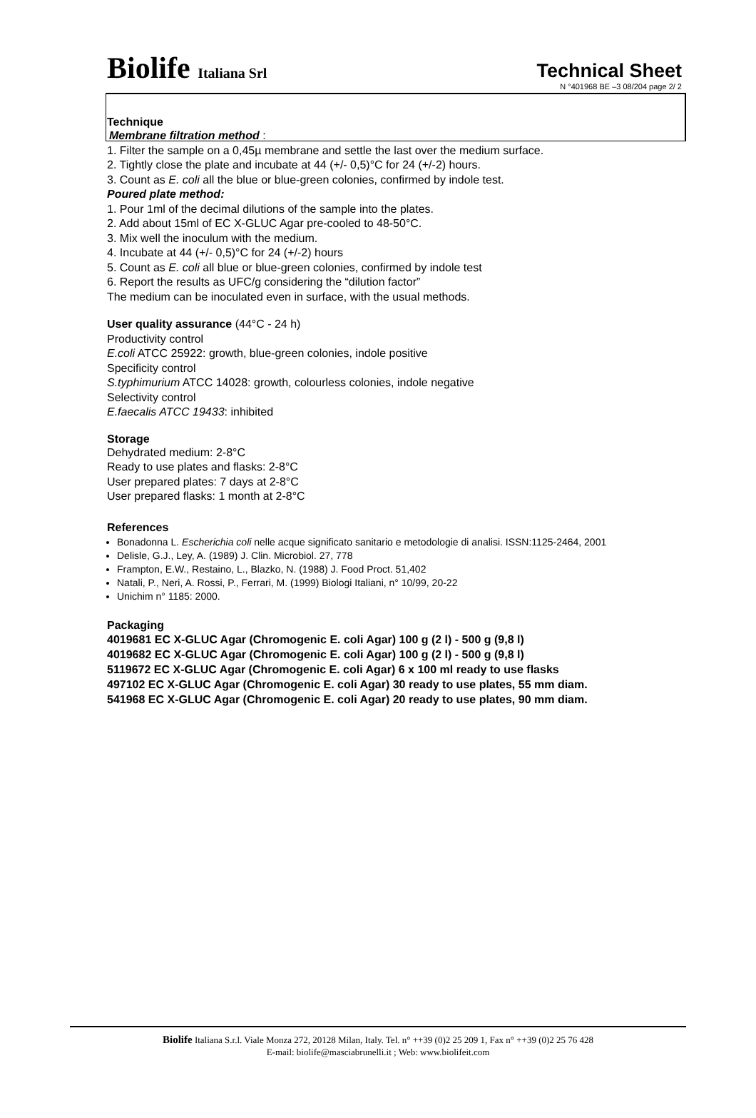Biolife Italiana Srl
Technical Sheet
N °401968 BE –3 08/204 page 2/ 2
Technique
Membrane filtration method :
1. Filter the sample on a 0,45µ membrane and settle the last over the medium surface.
2. Tightly close the plate and incubate at 44 (+/- 0,5)°C for 24 (+/-2) hours.
3. Count as E. coli all the blue or blue-green colonies, confirmed by indole test.
Poured plate method:
1. Pour 1ml of the decimal dilutions of the sample into the plates.
2. Add about 15ml of EC X-GLUC Agar pre-cooled to 48-50°C.
3. Mix well the inoculum with the medium.
4. Incubate at 44 (+/- 0,5)°C for 24 (+/-2) hours
5. Count as E. coli all blue or blue-green colonies, confirmed by indole test
6. Report the results as UFC/g considering the “dilution factor”
The medium can be inoculated even in surface, with the usual methods.
User quality assurance (44°C - 24 h)
Productivity control
E.coli ATCC 25922: growth, blue-green colonies, indole positive
Specificity control
S.typhimurium ATCC 14028: growth, colourless colonies, indole negative
Selectivity control
E.faecalis ATCC 19433: inhibited
Storage
Dehydrated medium: 2-8°C
Ready to use plates and flasks: 2-8°C
User prepared plates: 7 days at 2-8°C
User prepared flasks: 1 month at 2-8°C
References
Bonadonna L. Escherichia coli nelle acque significato sanitario e metodologie di analisi. ISSN:1125-2464, 2001
Delisle, G.J., Ley, A. (1989) J. Clin. Microbiol. 27, 778
Frampton, E.W., Restaino, L., Blazko, N. (1988) J. Food Proct. 51,402
Natali, P., Neri, A. Rossi, P., Ferrari, M. (1999) Biologi Italiani, n° 10/99, 20-22
Unichim n° 1185: 2000.
Packaging
4019681 EC X-GLUC Agar (Chromogenic E. coli Agar) 100 g (2 l) - 500 g (9,8 l)
4019682 EC X-GLUC Agar (Chromogenic E. coli Agar) 100 g (2 l) - 500 g (9,8 l)
5119672 EC X-GLUC Agar (Chromogenic E. coli Agar) 6 x 100 ml ready to use flasks
497102 EC X-GLUC Agar (Chromogenic E. coli Agar) 30 ready to use plates, 55 mm diam.
541968 EC X-GLUC Agar (Chromogenic E. coli Agar) 20 ready to use plates, 90 mm diam.
Biolife Italiana S.r.l. Viale Monza 272, 20128 Milan, Italy. Tel. n° ++39 (0)2 25 209 1, Fax n° ++39 (0)2 25 76 428
E-mail: biolife@masciabrunelli.it ; Web: www.biolifeit.com